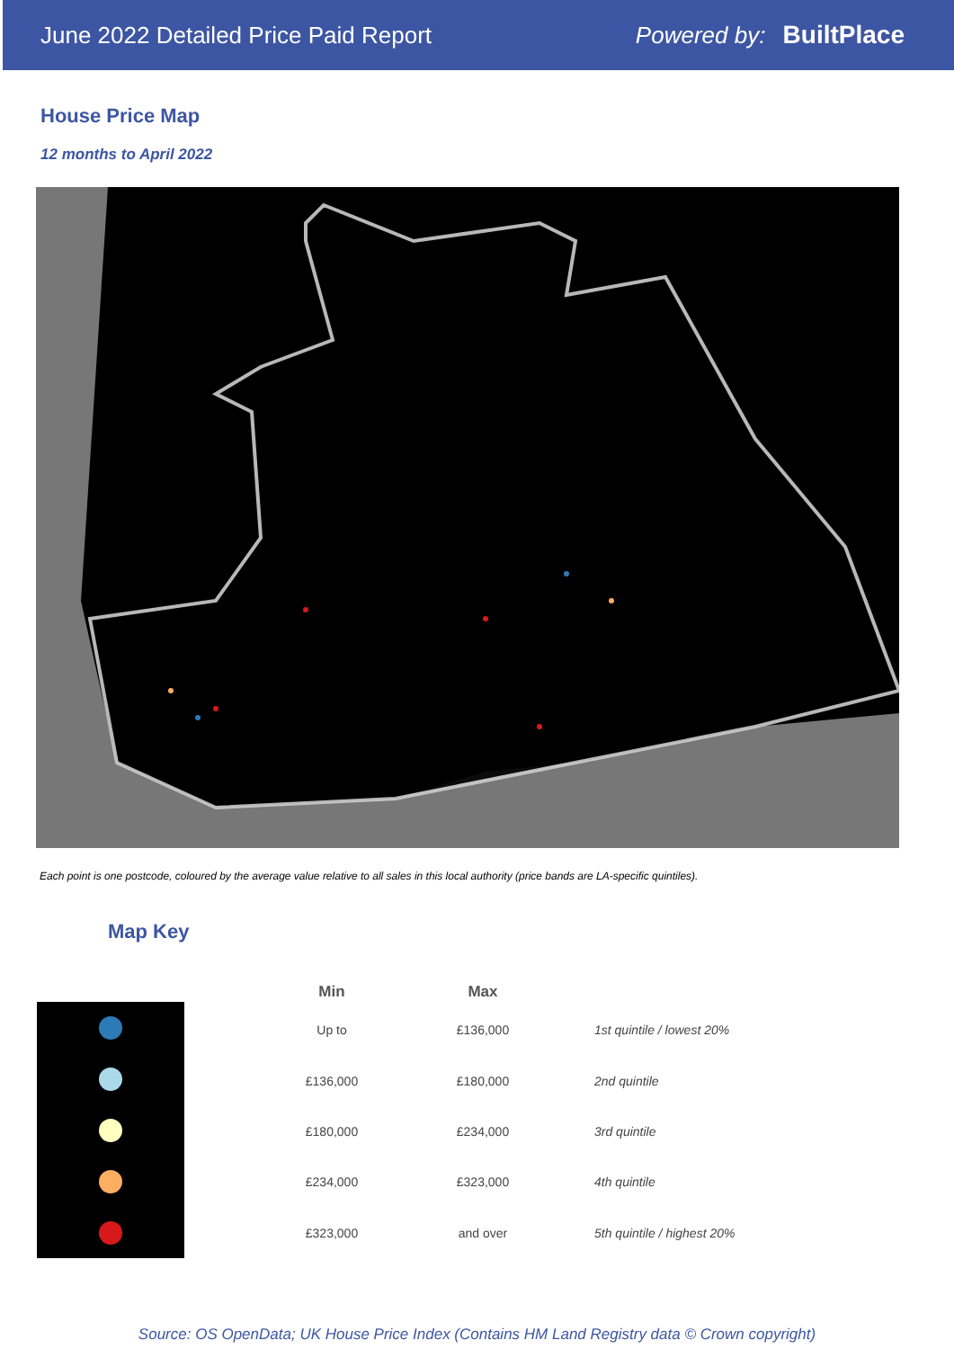June 2022 Detailed Price Paid Report
Powered by: BuiltPlace
House Price Map
12 months to April 2022
Each point is one postcode, coloured by the average value relative to all sales in this local authority (price bands are LA-specific quintiles).
Map Key
| Min | Max | |
| --- | --- | --- |
| Up to | £136,000 | 1st quintile / lowest 20% |
| £136,000 | £180,000 | 2nd quintile |
| £180,000 | £234,000 | 3rd quintile |
| £234,000 | £323,000 | 4th quintile |
| £323,000 | and over | 5th quintile / highest 20% |
Source: OS OpenData; UK House Price Index (Contains HM Land Registry data © Crown copyright)